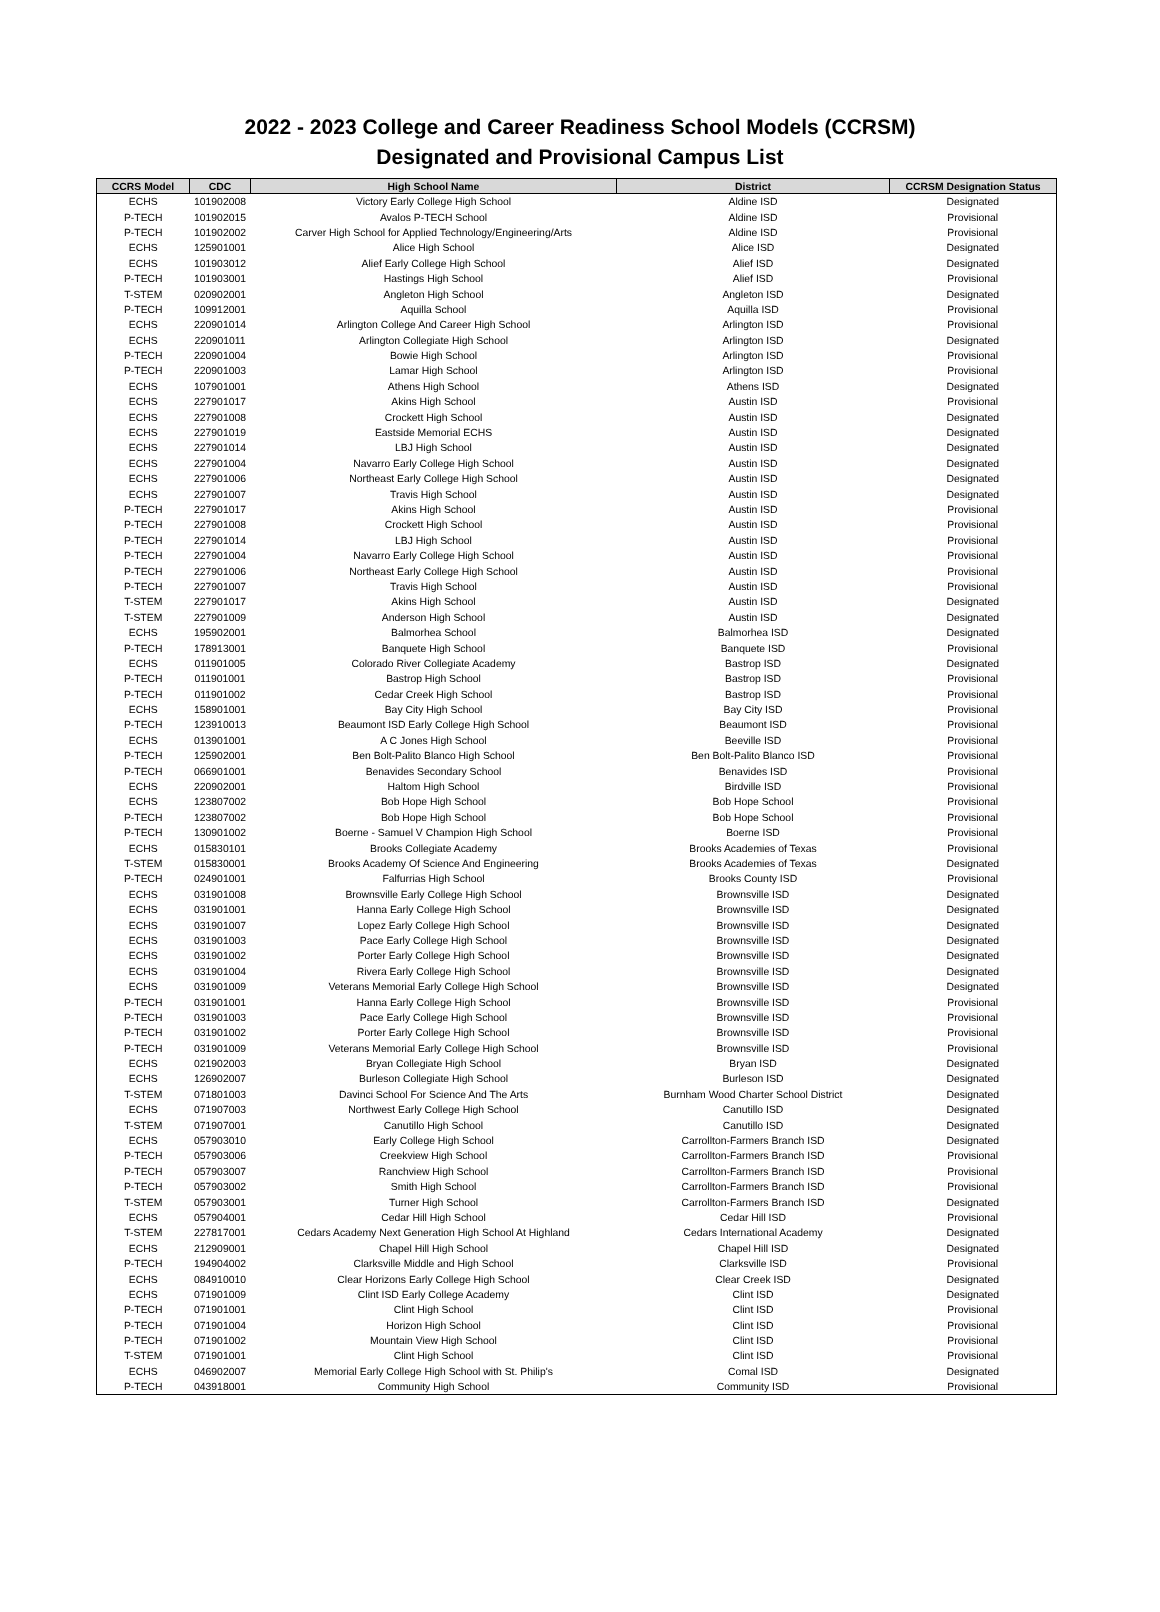2022 - 2023 College and Career Readiness School Models (CCRSM)
Designated and Provisional Campus List
| CCRS Model | CDC | High School Name | District | CCRSM Designation Status |
| --- | --- | --- | --- | --- |
| ECHS | 101902008 | Victory Early College High School | Aldine ISD | Designated |
| P-TECH | 101902015 | Avalos P-TECH School | Aldine ISD | Provisional |
| P-TECH | 101902002 | Carver High School for Applied Technology/Engineering/Arts | Aldine ISD | Provisional |
| ECHS | 125901001 | Alice High School | Alice ISD | Designated |
| ECHS | 101903012 | Alief Early College High School | Alief ISD | Designated |
| P-TECH | 101903001 | Hastings High School | Alief ISD | Provisional |
| T-STEM | 020902001 | Angleton High School | Angleton ISD | Designated |
| P-TECH | 109912001 | Aquilla School | Aquilla ISD | Provisional |
| ECHS | 220901014 | Arlington College And Career High School | Arlington ISD | Provisional |
| ECHS | 220901011 | Arlington Collegiate High School | Arlington ISD | Designated |
| P-TECH | 220901004 | Bowie High School | Arlington ISD | Provisional |
| P-TECH | 220901003 | Lamar High School | Arlington ISD | Provisional |
| ECHS | 107901001 | Athens High School | Athens ISD | Designated |
| ECHS | 227901017 | Akins High School | Austin ISD | Provisional |
| ECHS | 227901008 | Crockett High School | Austin ISD | Designated |
| ECHS | 227901019 | Eastside Memorial ECHS | Austin ISD | Designated |
| ECHS | 227901014 | LBJ High School | Austin ISD | Designated |
| ECHS | 227901004 | Navarro Early College High School | Austin ISD | Designated |
| ECHS | 227901006 | Northeast Early College High School | Austin ISD | Designated |
| ECHS | 227901007 | Travis High School | Austin ISD | Designated |
| P-TECH | 227901017 | Akins High School | Austin ISD | Provisional |
| P-TECH | 227901008 | Crockett High School | Austin ISD | Provisional |
| P-TECH | 227901014 | LBJ High School | Austin ISD | Provisional |
| P-TECH | 227901004 | Navarro Early College High School | Austin ISD | Provisional |
| P-TECH | 227901006 | Northeast Early College High School | Austin ISD | Provisional |
| P-TECH | 227901007 | Travis High School | Austin ISD | Provisional |
| T-STEM | 227901017 | Akins High School | Austin ISD | Designated |
| T-STEM | 227901009 | Anderson High School | Austin ISD | Designated |
| ECHS | 195902001 | Balmorhea School | Balmorhea ISD | Designated |
| P-TECH | 178913001 | Banquete High School | Banquete ISD | Provisional |
| ECHS | 011901005 | Colorado River Collegiate Academy | Bastrop ISD | Designated |
| P-TECH | 011901001 | Bastrop High School | Bastrop ISD | Provisional |
| P-TECH | 011901002 | Cedar Creek High School | Bastrop ISD | Provisional |
| ECHS | 158901001 | Bay City High School | Bay City ISD | Provisional |
| P-TECH | 123910013 | Beaumont ISD Early College High School | Beaumont ISD | Provisional |
| ECHS | 013901001 | A C Jones High School | Beeville ISD | Provisional |
| P-TECH | 125902001 | Ben Bolt-Palito Blanco High School | Ben Bolt-Palito Blanco ISD | Provisional |
| P-TECH | 066901001 | Benavides Secondary School | Benavides ISD | Provisional |
| ECHS | 220902001 | Haltom High School | Birdville ISD | Provisional |
| ECHS | 123807002 | Bob Hope High School | Bob Hope School | Provisional |
| P-TECH | 123807002 | Bob Hope High School | Bob Hope School | Provisional |
| P-TECH | 130901002 | Boerne - Samuel V Champion High School | Boerne ISD | Provisional |
| ECHS | 015830101 | Brooks Collegiate Academy | Brooks Academies of Texas | Provisional |
| T-STEM | 015830001 | Brooks Academy Of Science And Engineering | Brooks Academies of Texas | Designated |
| P-TECH | 024901001 | Falfurrias High School | Brooks County ISD | Provisional |
| ECHS | 031901008 | Brownsville Early College High School | Brownsville ISD | Designated |
| ECHS | 031901001 | Hanna Early College High School | Brownsville ISD | Designated |
| ECHS | 031901007 | Lopez Early College High School | Brownsville ISD | Designated |
| ECHS | 031901003 | Pace Early College High School | Brownsville ISD | Designated |
| ECHS | 031901002 | Porter Early College High School | Brownsville ISD | Designated |
| ECHS | 031901004 | Rivera Early College High School | Brownsville ISD | Designated |
| ECHS | 031901009 | Veterans Memorial Early College High School | Brownsville ISD | Designated |
| P-TECH | 031901001 | Hanna Early College High School | Brownsville ISD | Provisional |
| P-TECH | 031901003 | Pace Early College High School | Brownsville ISD | Provisional |
| P-TECH | 031901002 | Porter Early College High School | Brownsville ISD | Provisional |
| P-TECH | 031901009 | Veterans Memorial Early College High School | Brownsville ISD | Provisional |
| ECHS | 021902003 | Bryan Collegiate High School | Bryan ISD | Designated |
| ECHS | 126902007 | Burleson Collegiate High School | Burleson ISD | Designated |
| T-STEM | 071801003 | Davinci School For Science And The Arts | Burnham Wood Charter School District | Designated |
| ECHS | 071907003 | Northwest Early College High School | Canutillo ISD | Designated |
| T-STEM | 071907001 | Canutillo High School | Canutillo ISD | Designated |
| ECHS | 057903010 | Early College High School | Carrollton-Farmers Branch ISD | Designated |
| P-TECH | 057903006 | Creekview High School | Carrollton-Farmers Branch ISD | Provisional |
| P-TECH | 057903007 | Ranchview High School | Carrollton-Farmers Branch ISD | Provisional |
| P-TECH | 057903002 | Smith High School | Carrollton-Farmers Branch ISD | Provisional |
| T-STEM | 057903001 | Turner High School | Carrollton-Farmers Branch ISD | Designated |
| ECHS | 057904001 | Cedar Hill High School | Cedar Hill ISD | Provisional |
| T-STEM | 227817001 | Cedars Academy Next Generation High School At Highland | Cedars International Academy | Designated |
| ECHS | 212909001 | Chapel Hill High School | Chapel Hill ISD | Designated |
| P-TECH | 194904002 | Clarksville Middle and High School | Clarksville ISD | Provisional |
| ECHS | 084910010 | Clear Horizons Early College High School | Clear Creek ISD | Designated |
| ECHS | 071901009 | Clint ISD Early College Academy | Clint ISD | Designated |
| P-TECH | 071901001 | Clint High School | Clint ISD | Provisional |
| P-TECH | 071901004 | Horizon High School | Clint ISD | Provisional |
| P-TECH | 071901002 | Mountain View High School | Clint ISD | Provisional |
| T-STEM | 071901001 | Clint High School | Clint ISD | Provisional |
| ECHS | 046902007 | Memorial Early College High School with St. Philip's | Comal ISD | Designated |
| P-TECH | 043918001 | Community High School | Community ISD | Provisional |